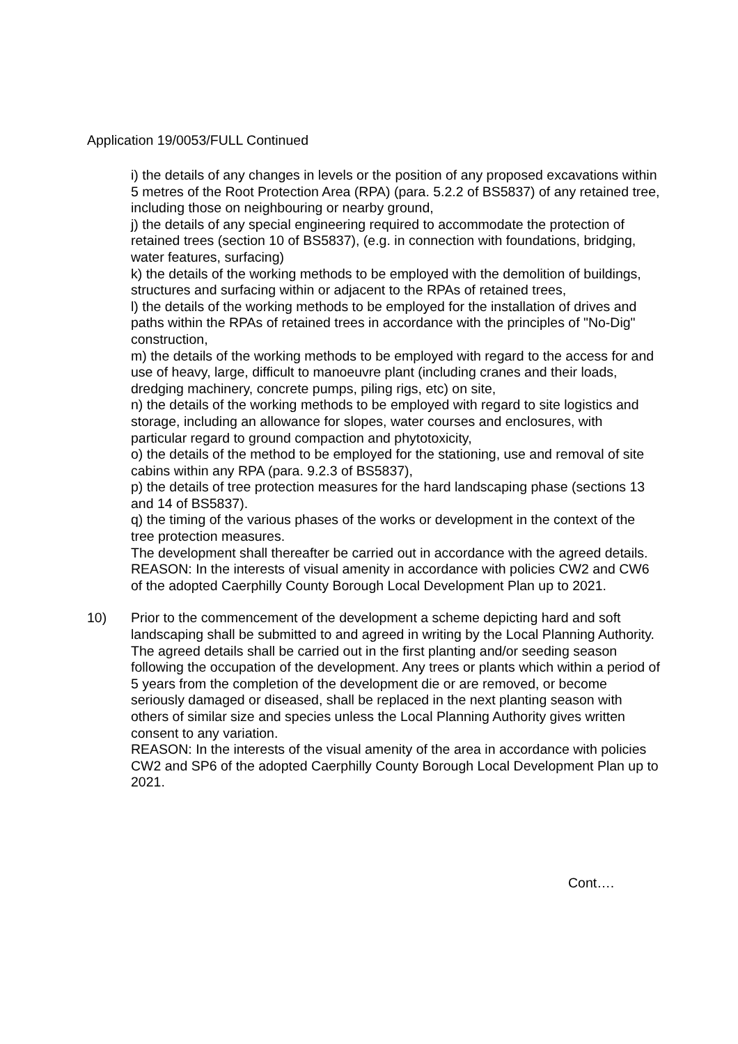Application 19/0053/FULL Continued
i) the details of any changes in levels or the position of any proposed excavations within 5 metres of the Root Protection Area (RPA) (para. 5.2.2 of BS5837) of any retained tree, including those on neighbouring or nearby ground,
j) the details of any special engineering required to accommodate the protection of retained trees (section 10 of BS5837), (e.g. in connection with foundations, bridging, water features, surfacing)
k) the details of the working methods to be employed with the demolition of buildings, structures and surfacing within or adjacent to the RPAs of retained trees,
l) the details of the working methods to be employed for the installation of drives and paths within the RPAs of retained trees in accordance with the principles of "No-Dig" construction,
m) the details of the working methods to be employed with regard to the access for and use of heavy, large, difficult to manoeuvre plant (including cranes and their loads, dredging machinery, concrete pumps, piling rigs, etc) on site,
n) the details of the working methods to be employed with regard to site logistics and storage, including an allowance for slopes, water courses and enclosures, with particular regard to ground compaction and phytotoxicity,
o) the details of the method to be employed for the stationing, use and removal of site cabins within any RPA (para. 9.2.3 of BS5837),
p) the details of tree protection measures for the hard landscaping phase (sections 13 and 14 of BS5837).
q) the timing of the various phases of the works or development in the context of the tree protection measures.
The development shall thereafter be carried out in accordance with the agreed details.
REASON: In the interests of visual amenity in accordance with policies CW2 and CW6 of the adopted Caerphilly County Borough Local Development Plan up to 2021.
10) Prior to the commencement of the development a scheme depicting hard and soft landscaping shall be submitted to and agreed in writing by the Local Planning Authority. The agreed details shall be carried out in the first planting and/or seeding season following the occupation of the development. Any trees or plants which within a period of 5 years from the completion of the development die or are removed, or become seriously damaged or diseased, shall be replaced in the next planting season with others of similar size and species unless the Local Planning Authority gives written consent to any variation.
REASON: In the interests of the visual amenity of the area in accordance with policies CW2 and SP6 of the adopted Caerphilly County Borough Local Development Plan up to 2021.
Cont….